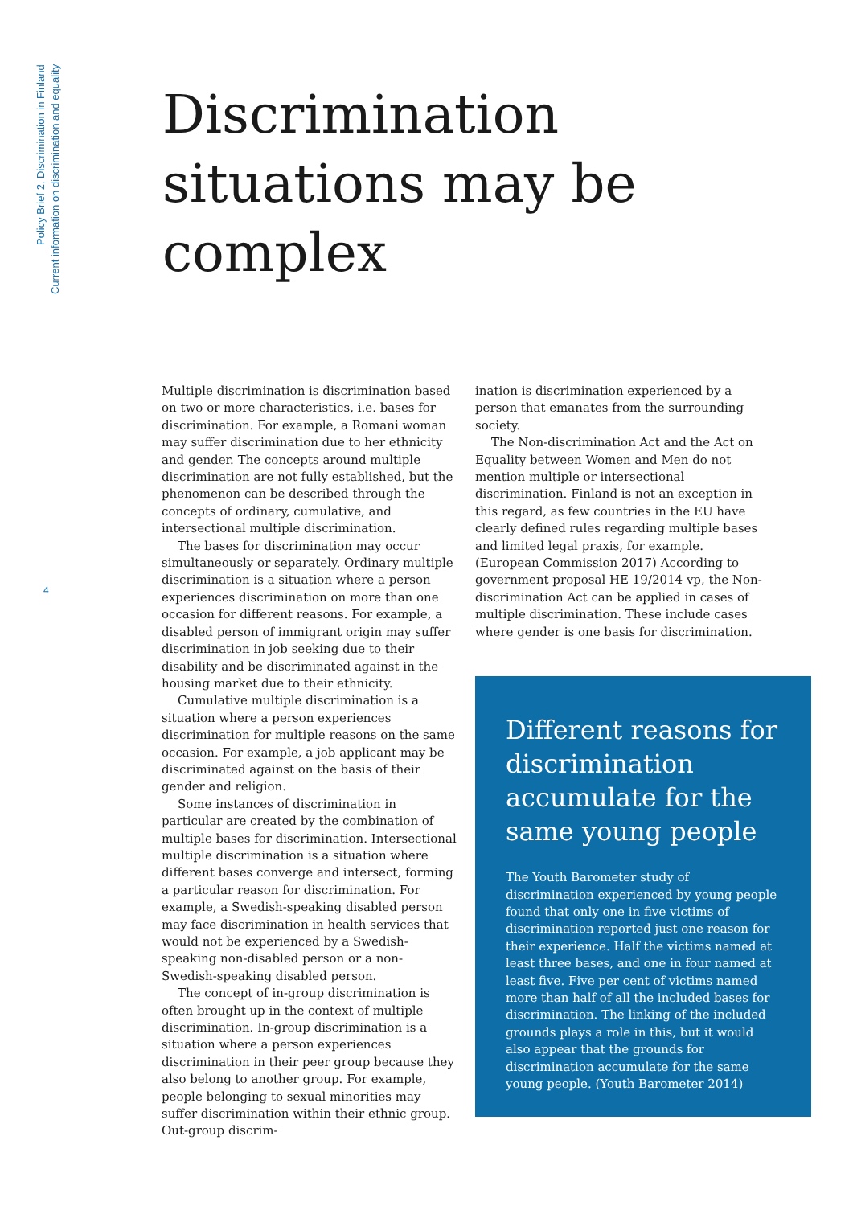Policy Brief 2, Discrimination in Finland
Current information on discrimination and equality
4
Discrimination
situations may be
complex
Multiple discrimination is discrimination based on two or more characteristics, i.e. bases for discrimination. For example, a Romani woman may suffer discrimination due to her ethnicity and gender. The concepts around multiple discrimination are not fully established, but the phenomenon can be described through the concepts of ordinary, cumulative, and intersectional multiple discrimination.
The bases for discrimination may occur simultaneously or separately. Ordinary multiple discrimination is a situation where a person experiences discrimination on more than one occasion for different reasons. For example, a disabled person of immigrant origin may suffer discrimination in job seeking due to their disability and be discriminated against in the housing market due to their ethnicity.
Cumulative multiple discrimination is a situation where a person experiences discrimination for multiple reasons on the same occasion. For example, a job applicant may be discriminated against on the basis of their gender and religion.
Some instances of discrimination in particular are created by the combination of multiple bases for discrimination. Intersectional multiple discrimination is a situation where different bases converge and intersect, forming a particular reason for discrimination. For example, a Swedish-speaking disabled person may face discrimination in health services that would not be experienced by a Swedish-speaking non-disabled person or a non-Swedish-speaking disabled person.
The concept of in-group discrimination is often brought up in the context of multiple discrimination. In-group discrimination is a situation where a person experiences discrimination in their peer group because they also belong to another group. For example, people belonging to sexual minorities may suffer discrimination within their ethnic group. Out-group discrim-
ination is discrimination experienced by a person that emanates from the surrounding society.
The Non-discrimination Act and the Act on Equality between Women and Men do not mention multiple or intersectional discrimination. Finland is not an exception in this regard, as few countries in the EU have clearly defined rules regarding multiple bases and limited legal praxis, for example. (European Commission 2017) According to government proposal HE 19/2014 vp, the Non-discrimination Act can be applied in cases of multiple discrimination. These include cases where gender is one basis for discrimination.
Different reasons for discrimination accumulate for the same young people
The Youth Barometer study of discrimination experienced by young people found that only one in five victims of discrimination reported just one reason for their experience. Half the victims named at least three bases, and one in four named at least five. Five per cent of victims named more than half of all the included bases for discrimination. The linking of the included grounds plays a role in this, but it would also appear that the grounds for discrimination accumulate for the same young people. (Youth Barometer 2014)